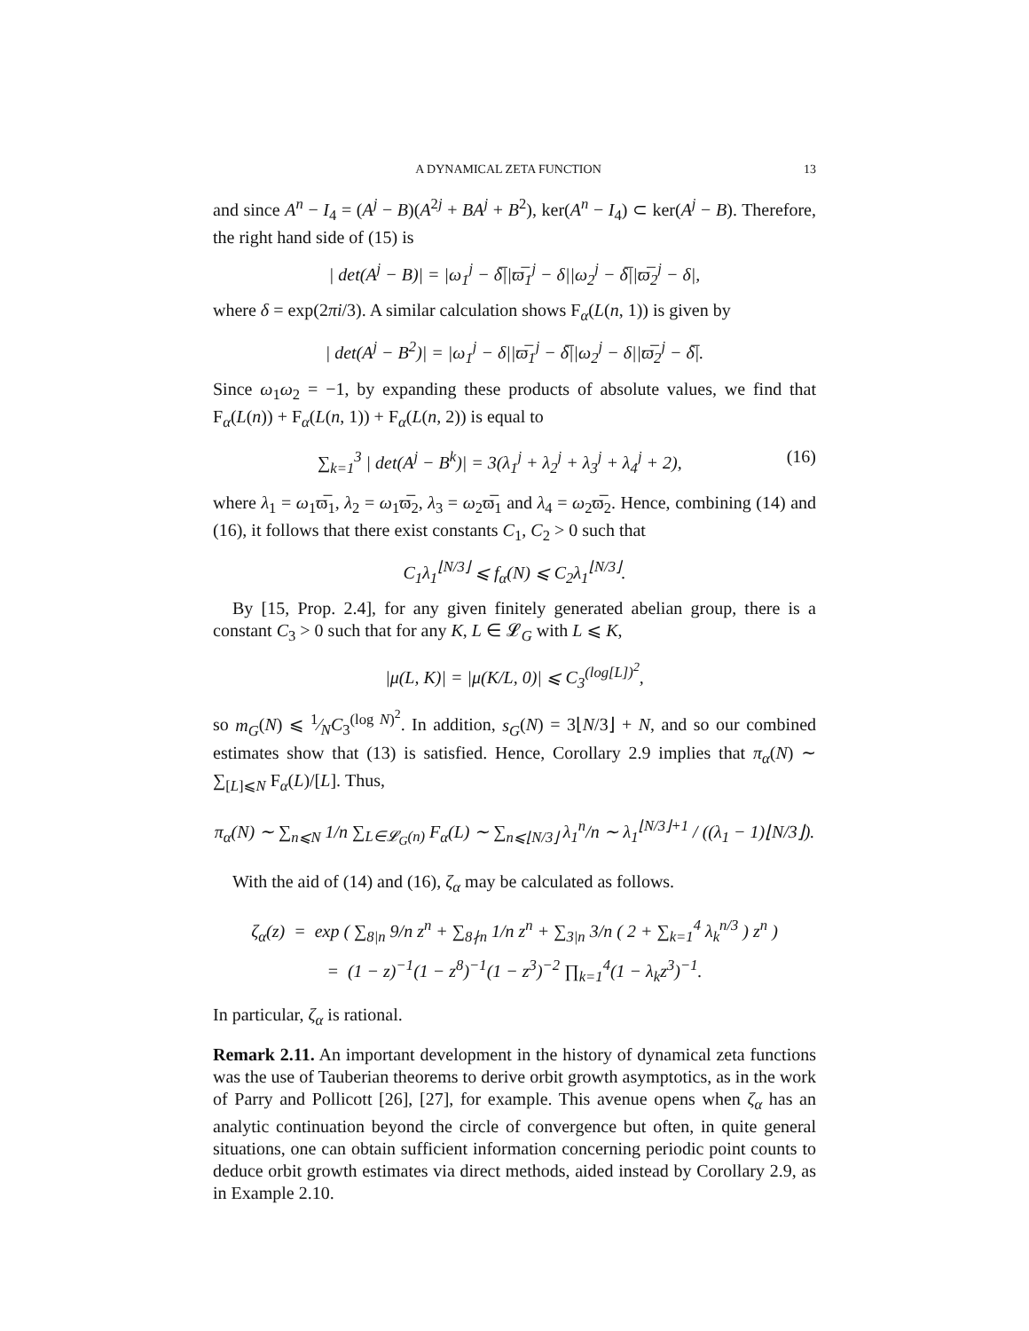A DYNAMICAL ZETA FUNCTION 13
and since A<sup>n</sup> − I<sub>4</sub> = (A<sup>j</sup> − B)(A<sup>2j</sup> + BA<sup>j</sup> + B<sup>2</sup>), ker(A<sup>n</sup> − I<sub>4</sub>) ⊂ ker(A<sup>j</sup> − B). Therefore, the right hand side of (15) is
| det(A<sup>j</sup> − B)| = |ω<sub>1</sub><sup>j</sup> − δ̅||ϖ̅<sub>1</sub><sup>j</sup> − δ||ω<sub>2</sub><sup>j</sup> − δ̅||ϖ̅<sub>2</sub><sup>j</sup> − δ|,
where δ = exp(2πi/3). A similar calculation shows F<sub>α</sub>(L(n, 1)) is given by
| det(A<sup>j</sup> − B<sup>2</sup>)| = |ω<sub>1</sub><sup>j</sup> − δ||ϖ̅<sub>1</sub><sup>j</sup> − δ̅||ω<sub>2</sub><sup>j</sup> − δ||ϖ̅<sub>2</sub><sup>j</sup> − δ̅|.
Since ω<sub>1</sub>ω<sub>2</sub> = −1, by expanding these products of absolute values, we find that F<sub>α</sub>(L(n)) + F<sub>α</sub>(L(n, 1)) + F<sub>α</sub>(L(n, 2)) is equal to
∑<sub>k=1</sub><sup>3</sup> | det(A<sup>j</sup> − B<sup>k</sup>)| = 3(λ<sub>1</sub><sup>j</sup> + λ<sub>2</sub><sup>j</sup> + λ<sub>3</sub><sup>j</sup> + λ<sub>4</sub><sup>j</sup> + 2), (16)
where λ<sub>1</sub> = ω<sub>1</sub>ϖ̅<sub>1</sub>, λ<sub>2</sub> = ω<sub>1</sub>ϖ̅<sub>2</sub>, λ<sub>3</sub> = ω<sub>2</sub>ϖ̅<sub>1</sub> and λ<sub>4</sub> = ω<sub>2</sub>ϖ̅<sub>2</sub>. Hence, combining (14) and (16), it follows that there exist constants C<sub>1</sub>, C<sub>2</sub> > 0 such that
C<sub>1</sub>λ<sub>1</sub><sup>⌊N/3⌋</sup> ⩽ f<sub>α</sub>(N) ⩽ C<sub>2</sub>λ<sub>1</sub><sup>⌊N/3⌋</sup>.
By [15, Prop. 2.4], for any given finitely generated abelian group, there is a constant C<sub>3</sub> > 0 such that for any K, L ∈ 𝓛<sub>G</sub> with L ⩽ K,
|μ(L, K)| = |μ(K/L, 0)| ⩽ C<sub>3</sub><sup>(log[L])<sup>2</sup></sup>,
so m<sub>G</sub>(N) ⩽ 1⁄NC<sub>3</sub><sup>(log N)<sup>2</sup></sup>. In addition, s<sub>G</sub>(N) = 3⌊N/3⌋ + N, and so our combined estimates show that (13) is satisfied. Hence, Corollary 2.9 implies that π<sub>α</sub>(N) ∼ ∑<sub>[L]⩽N</sub> F<sub>α</sub>(L)/[L]. Thus,
π<sub>α</sub>(N) ∼ ∑<sub>n⩽N</sub> 1/n ∑<sub>L∈𝓛<sub>G</sub>(n)</sub> F<sub>α</sub>(L) ∼ ∑<sub>n⩽⌊N/3⌋</sub> λ<sub>1</sub><sup>n</sup>/n ∼ λ<sub>1</sub><sup>⌊N/3⌋+1</sup> / ((λ<sub>1</sub> − 1)⌊N/3⌋).
With the aid of (14) and (16), ζ<sub>α</sub> may be calculated as follows.
ζ<sub>α</sub>(z) = exp ( ∑<sub>8|n</sub> 9/n z<sup>n</sup> + ∑<sub>8∤n</sub> 1/n z<sup>n</sup> + ∑<sub>3|n</sub> 3/n ( 2 + ∑<sub>k=1</sub><sup>4</sup> λ<sub>k</sub><sup>n/3</sup> ) z<sup>n</sup> )
= (1 − z)<sup>−1</sup>(1 − z<sup>8</sup>)<sup>−1</sup>(1 − z<sup>3</sup>)<sup>−2</sup> ∏<sub>k=1</sub><sup>4</sup>(1 − λ<sub>k</sub>z<sup>3</sup>)<sup>−1</sup>.
In particular, ζ<sub>α</sub> is rational.
Remark 2.11. An important development in the history of dynamical zeta functions was the use of Tauberian theorems to derive orbit growth asymptotics, as in the work of Parry and Pollicott [26], [27], for example. This avenue opens when ζ<sub>α</sub> has an analytic continuation beyond the circle of convergence but often, in quite general situations, one can obtain sufficient information concerning periodic point counts to deduce orbit growth estimates via direct methods, aided instead by Corollary 2.9, as in Example 2.10.